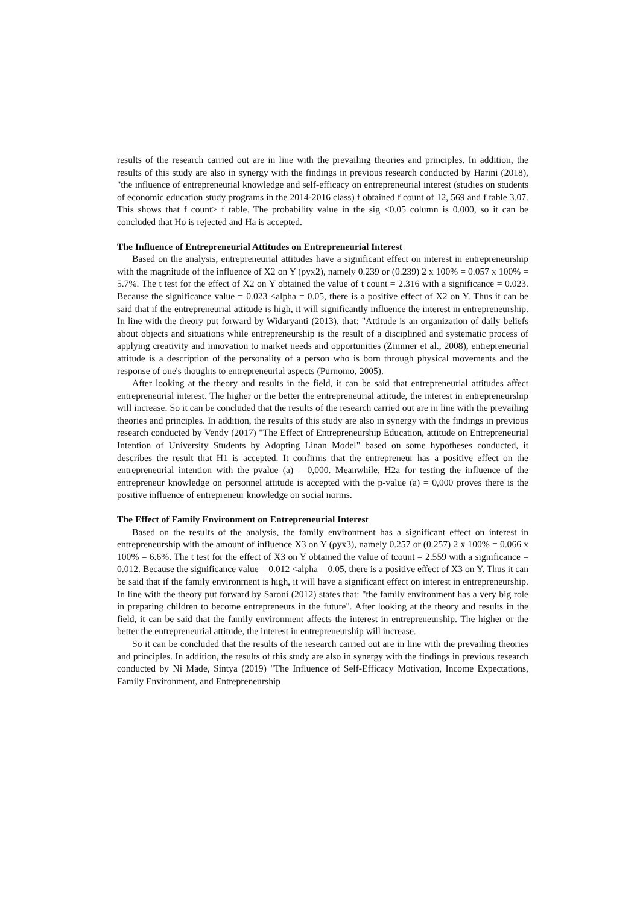results of the research carried out are in line with the prevailing theories and principles. In addition, the results of this study are also in synergy with the findings in previous research conducted by Harini (2018), "the influence of entrepreneurial knowledge and self-efficacy on entrepreneurial interest (studies on students of economic education study programs in the 2014-2016 class) f obtained f count of 12, 569 and f table 3.07. This shows that f count> f table. The probability value in the sig <0.05 column is 0.000, so it can be concluded that Ho is rejected and Ha is accepted.
The Influence of Entrepreneurial Attitudes on Entrepreneurial Interest
Based on the analysis, entrepreneurial attitudes have a significant effect on interest in entrepreneurship with the magnitude of the influence of X2 on Y (ρyx2), namely 0.239 or (0.239) 2 x 100% = 0.057 x 100% = 5.7%. The t test for the effect of X2 on Y obtained the value of t count = 2.316 with a significance = 0.023. Because the significance value = 0.023 <alpha = 0.05, there is a positive effect of X2 on Y. Thus it can be said that if the entrepreneurial attitude is high, it will significantly influence the interest in entrepreneurship. In line with the theory put forward by Widaryanti (2013), that: "Attitude is an organization of daily beliefs about objects and situations while entrepreneurship is the result of a disciplined and systematic process of applying creativity and innovation to market needs and opportunities (Zimmer et al., 2008), entrepreneurial attitude is a description of the personality of a person who is born through physical movements and the response of one's thoughts to entrepreneurial aspects (Purnomo, 2005).
After looking at the theory and results in the field, it can be said that entrepreneurial attitudes affect entrepreneurial interest. The higher or the better the entrepreneurial attitude, the interest in entrepreneurship will increase. So it can be concluded that the results of the research carried out are in line with the prevailing theories and principles. In addition, the results of this study are also in synergy with the findings in previous research conducted by Vendy (2017) "The Effect of Entrepreneurship Education, attitude on Entrepreneurial Intention of University Students by Adopting Linan Model" based on some hypotheses conducted, it describes the result that H1 is accepted. It confirms that the entrepreneur has a positive effect on the entrepreneurial intention with the pvalue (a) = 0,000. Meanwhile, H2a for testing the influence of the entrepreneur knowledge on personnel attitude is accepted with the p-value (a) = 0,000 proves there is the positive influence of entrepreneur knowledge on social norms.
The Effect of Family Environment on Entrepreneurial Interest
Based on the results of the analysis, the family environment has a significant effect on interest in entrepreneurship with the amount of influence X3 on Y (ρyx3), namely 0.257 or (0.257) 2 x 100% = 0.066 x 100% = 6.6%. The t test for the effect of X3 on Y obtained the value of tcount = 2.559 with a significance = 0.012. Because the significance value = 0.012 <alpha = 0.05, there is a positive effect of X3 on Y. Thus it can be said that if the family environment is high, it will have a significant effect on interest in entrepreneurship. In line with the theory put forward by Saroni (2012) states that: "the family environment has a very big role in preparing children to become entrepreneurs in the future". After looking at the theory and results in the field, it can be said that the family environment affects the interest in entrepreneurship. The higher or the better the entrepreneurial attitude, the interest in entrepreneurship will increase.
So it can be concluded that the results of the research carried out are in line with the prevailing theories and principles. In addition, the results of this study are also in synergy with the findings in previous research conducted by Ni Made, Sintya (2019) "The Influence of Self-Efficacy Motivation, Income Expectations, Family Environment, and Entrepreneurship